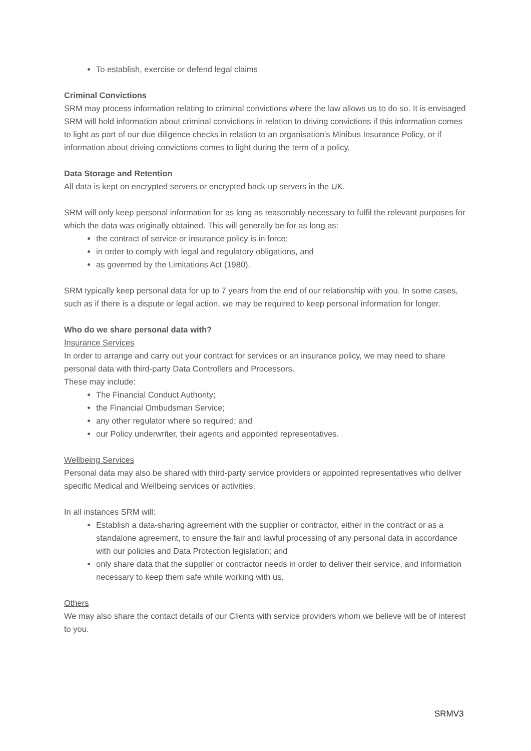To establish, exercise or defend legal claims
Criminal Convictions
SRM may process information relating to criminal convictions where the law allows us to do so. It is envisaged SRM will hold information about criminal convictions in relation to driving convictions if this information comes to light as part of our due diligence checks in relation to an organisation's Minibus Insurance Policy, or if information about driving convictions comes to light during the term of a policy.
Data Storage and Retention
All data is kept on encrypted servers or encrypted back-up servers in the UK.
SRM will only keep personal information for as long as reasonably necessary to fulfil the relevant purposes for which the data was originally obtained. This will generally be for as long as:
the contract of service or insurance policy is in force;
in order to comply with legal and regulatory obligations, and
as governed by the Limitations Act (1980).
SRM typically keep personal data for up to 7 years from the end of our relationship with you. In some cases, such as if there is a dispute or legal action, we may be required to keep personal information for longer.
Who do we share personal data with?
Insurance Services
In order to arrange and carry out your contract for services or an insurance policy, we may need to share personal data with third-party Data Controllers and Processors.
These may include:
The Financial Conduct Authority;
the Financial Ombudsman Service;
any other regulator where so required; and
our Policy underwriter, their agents and appointed representatives.
Wellbeing Services
Personal data may also be shared with third-party service providers or appointed representatives who deliver specific Medical and Wellbeing services or activities.
In all instances SRM will:
Establish a data-sharing agreement with the supplier or contractor, either in the contract or as a standalone agreement, to ensure the fair and lawful processing of any personal data in accordance with our policies and Data Protection legislation; and
only share data that the supplier or contractor needs in order to deliver their service, and information necessary to keep them safe while working with us.
Others
We may also share the contact details of our Clients with service providers whom we believe will be of interest to you.
SRMV3